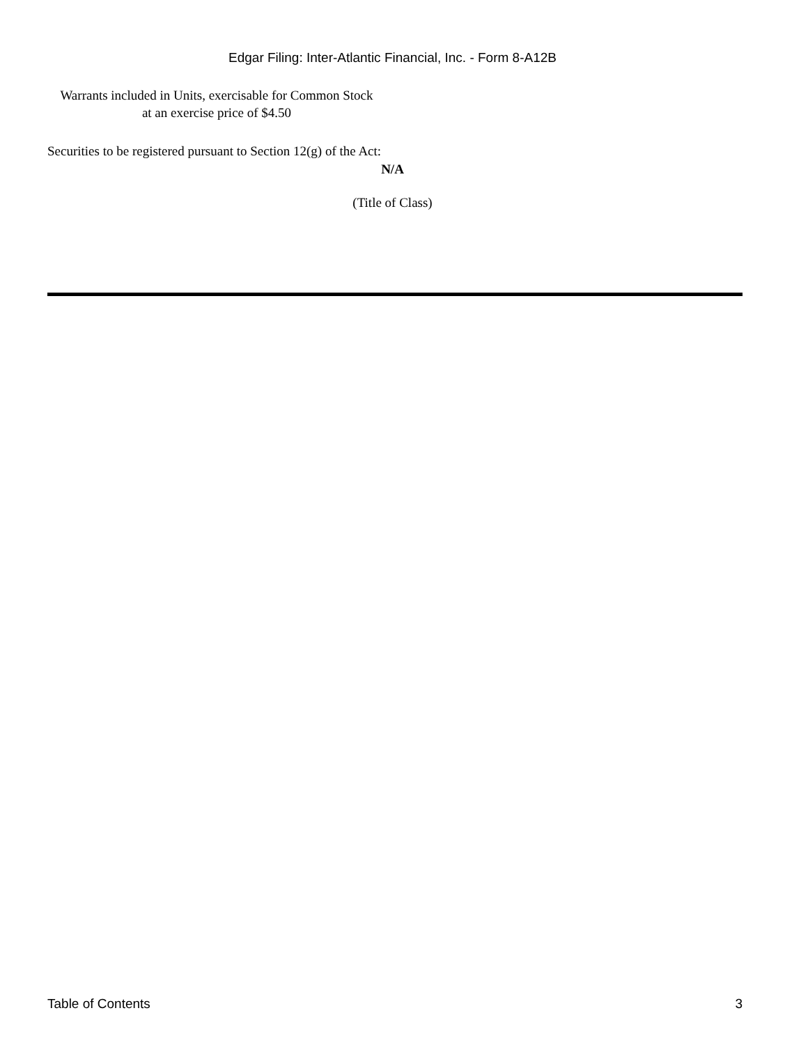Edgar Filing: Inter-Atlantic Financial, Inc. - Form 8-A12B
Warrants included in Units, exercisable for Common Stock at an exercise price of $4.50
Securities to be registered pursuant to Section 12(g) of the Act:
N/A
(Title of Class)
Table of Contents 3